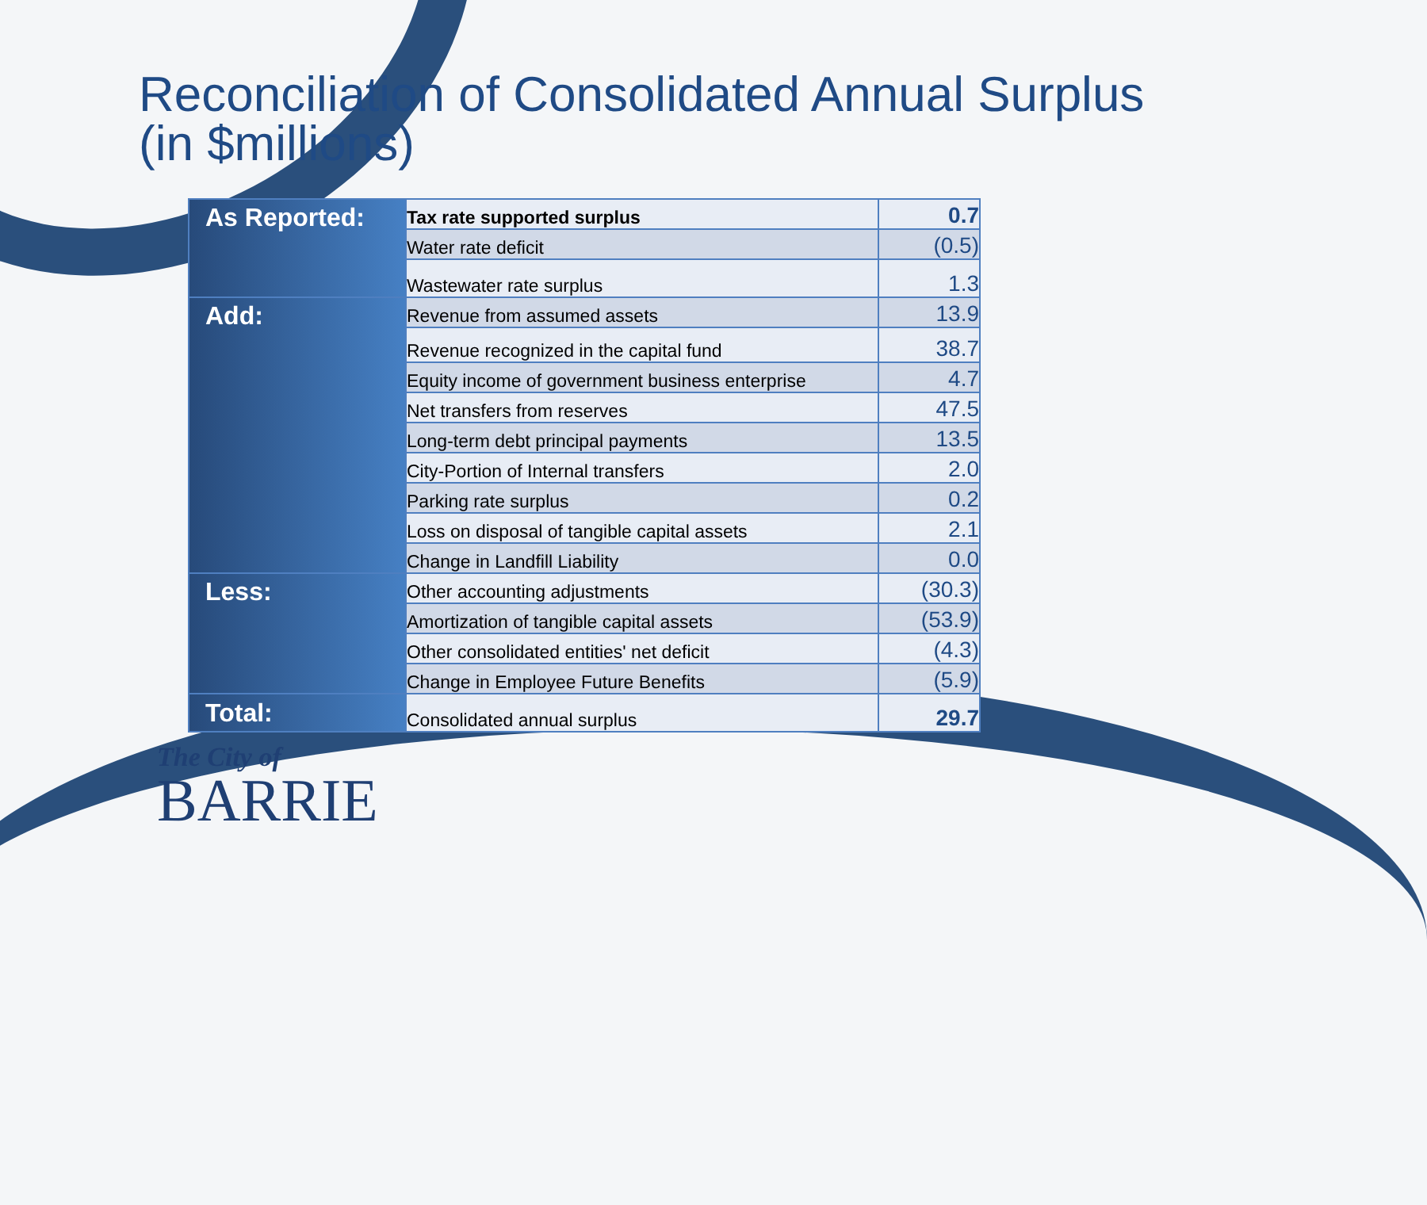Reconciliation of Consolidated Annual Surplus (in $millions)
| As Reported: | Tax rate supported surplus | 0.7 |
| | Water rate deficit | (0.5) |
| | Wastewater rate surplus | 1.3 |
| Add: | Revenue from assumed assets | 13.9 |
| | Revenue recognized in the capital fund | 38.7 |
| | Equity income of government business enterprise | 4.7 |
| | Net transfers from reserves | 47.5 |
| | Long-term debt principal payments | 13.5 |
| | City-Portion of Internal transfers | 2.0 |
| | Parking rate surplus | 0.2 |
| | Loss on disposal of tangible capital assets | 2.1 |
| | Change in Landfill Liability | 0.0 |
| Less: | Other accounting adjustments | (30.3) |
| | Amortization of tangible capital assets | (53.9) |
| | Other consolidated entities' net deficit | (4.3) |
| | Change in Employee Future Benefits | (5.9) |
| Total: | Consolidated annual surplus | 29.7 |
The City of
BARRIE